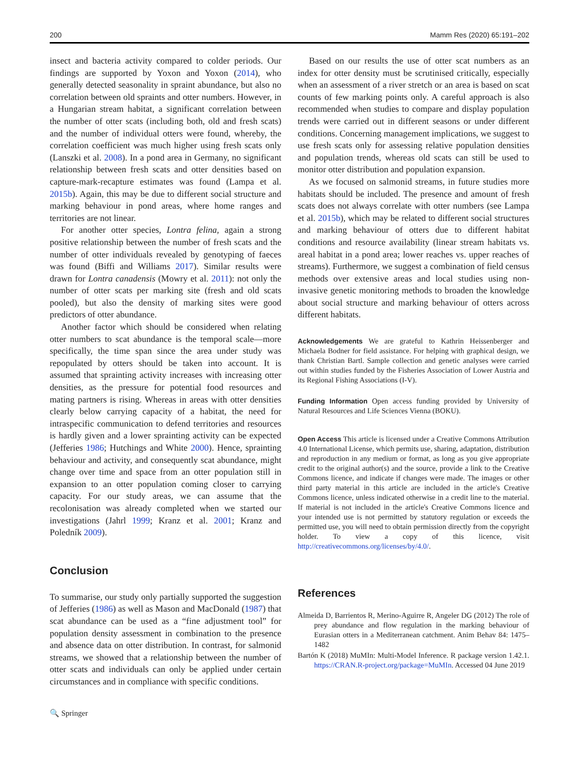200 Mamm Res (2020) 65:191–202
insect and bacteria activity compared to colder periods. Our findings are supported by Yoxon and Yoxon (2014), who generally detected seasonality in spraint abundance, but also no correlation between old spraints and otter numbers. However, in a Hungarian stream habitat, a significant correlation between the number of otter scats (including both, old and fresh scats) and the number of individual otters were found, whereby, the correlation coefficient was much higher using fresh scats only (Lanszki et al. 2008). In a pond area in Germany, no significant relationship between fresh scats and otter densities based on capture-mark-recapture estimates was found (Lampa et al. 2015b). Again, this may be due to different social structure and marking behaviour in pond areas, where home ranges and territories are not linear.
For another otter species, Lontra felina, again a strong positive relationship between the number of fresh scats and the number of otter individuals revealed by genotyping of faeces was found (Biffi and Williams 2017). Similar results were drawn for Lontra canadensis (Mowry et al. 2011): not only the number of otter scats per marking site (fresh and old scats pooled), but also the density of marking sites were good predictors of otter abundance.
Another factor which should be considered when relating otter numbers to scat abundance is the temporal scale—more specifically, the time span since the area under study was repopulated by otters should be taken into account. It is assumed that sprainting activity increases with increasing otter densities, as the pressure for potential food resources and mating partners is rising. Whereas in areas with otter densities clearly below carrying capacity of a habitat, the need for intraspecific communication to defend territories and resources is hardly given and a lower sprainting activity can be expected (Jefferies 1986; Hutchings and White 2000). Hence, sprainting behaviour and activity, and consequently scat abundance, might change over time and space from an otter population still in expansion to an otter population coming closer to carrying capacity. For our study areas, we can assume that the recolonisation was already completed when we started our investigations (Jahrl 1999; Kranz et al. 2001; Kranz and Poledník 2009).
Conclusion
To summarise, our study only partially supported the suggestion of Jefferies (1986) as well as Mason and MacDonald (1987) that scat abundance can be used as a “fine adjustment tool” for population density assessment in combination to the presence and absence data on otter distribution. In contrast, for salmonid streams, we showed that a relationship between the number of otter scats and individuals can only be applied under certain circumstances and in compliance with specific conditions.
🔍 Springer
Based on our results the use of otter scat numbers as an index for otter density must be scrutinised critically, especially when an assessment of a river stretch or an area is based on scat counts of few marking points only. A careful approach is also recommended when studies to compare and display population trends were carried out in different seasons or under different conditions. Concerning management implications, we suggest to use fresh scats only for assessing relative population densities and population trends, whereas old scats can still be used to monitor otter distribution and population expansion.
As we focused on salmonid streams, in future studies more habitats should be included. The presence and amount of fresh scats does not always correlate with otter numbers (see Lampa et al. 2015b), which may be related to different social structures and marking behaviour of otters due to different habitat conditions and resource availability (linear stream habitats vs. areal habitat in a pond area; lower reaches vs. upper reaches of streams). Furthermore, we suggest a combination of field census methods over extensive areas and local studies using non-invasive genetic monitoring methods to broaden the knowledge about social structure and marking behaviour of otters across different habitats.
Acknowledgements We are grateful to Kathrin Heissenberger and Michaela Bodner for field assistance. For helping with graphical design, we thank Christian Bartl. Sample collection and genetic analyses were carried out within studies funded by the Fisheries Association of Lower Austria and its Regional Fishing Associations (I-V).
Funding Information Open access funding provided by University of Natural Resources and Life Sciences Vienna (BOKU).
Open Access This article is licensed under a Creative Commons Attribution 4.0 International License, which permits use, sharing, adaptation, distribution and reproduction in any medium or format, as long as you give appropriate credit to the original author(s) and the source, provide a link to the Creative Commons licence, and indicate if changes were made. The images or other third party material in this article are included in the article's Creative Commons licence, unless indicated otherwise in a credit line to the material. If material is not included in the article's Creative Commons licence and your intended use is not permitted by statutory regulation or exceeds the permitted use, you will need to obtain permission directly from the copyright holder. To view a copy of this licence, visit http://creativecommons.org/licenses/by/4.0/.
References
Almeida D, Barrientos R, Merino-Aguirre R, Angeler DG (2012) The role of prey abundance and flow regulation in the marking behaviour of Eurasian otters in a Mediterranean catchment. Anim Behav 84: 1475–1482
Bartón K (2018) MuMIn: Multi-Model Inference. R package version 1.42.1. https://CRAN.R-project.org/package=MuMIn. Accessed 04 June 2019